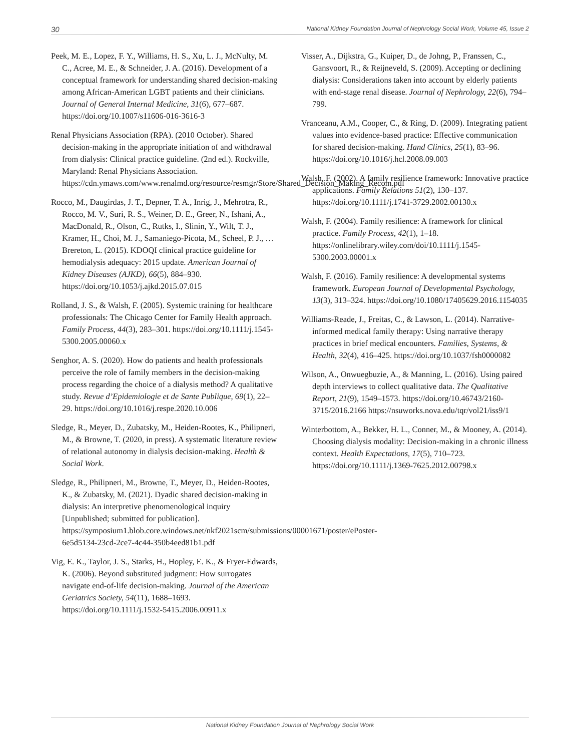30 National Kidney Foundation Journal of Nephrology Social Work, Volume 45, Issue 2
Peek, M. E., Lopez, F. Y., Williams, H. S., Xu, L. J., McNulty, M. C., Acree, M. E., & Schneider, J. A. (2016). Development of a conceptual framework for understanding shared decision-making among African-American LGBT patients and their clinicians. Journal of General Internal Medicine, 31(6), 677–687. https://doi.org/10.1007/s11606-016-3616-3
Renal Physicians Association (RPA). (2010 October). Shared decision-making in the appropriate initiation of and withdrawal from dialysis: Clinical practice guideline. (2nd ed.). Rockville, Maryland: Renal Physicians Association. https://cdn.ymaws.com/www.renalmd.org/resource/resmgr/Store/Shared_Decision_Making_Recom.pdf
Rocco, M., Daugirdas, J. T., Depner, T. A., Inrig, J., Mehrotra, R., Rocco, M. V., Suri, R. S., Weiner, D. E., Greer, N., Ishani, A., MacDonald, R., Olson, C., Rutks, I., Slinin, Y., Wilt, T. J., Kramer, H., Choi, M. J., Samaniego-Picota, M., Scheel, P. J., … Brereton, L. (2015). KDOQI clinical practice guideline for hemodialysis adequacy: 2015 update. American Journal of Kidney Diseases (AJKD), 66(5), 884–930. https://doi.org/10.1053/j.ajkd.2015.07.015
Rolland, J. S., & Walsh, F. (2005). Systemic training for healthcare professionals: The Chicago Center for Family Health approach. Family Process, 44(3), 283–301. https://doi.org/10.1111/j.1545-5300.2005.00060.x
Senghor, A. S. (2020). How do patients and health professionals perceive the role of family members in the decision-making process regarding the choice of a dialysis method? A qualitative study. Revue d’Epidemiologie et de Sante Publique, 69(1), 22–29. https://doi.org/10.1016/j.respe.2020.10.006
Sledge, R., Meyer, D., Zubatsky, M., Heiden-Rootes, K., Philipneri, M., & Browne, T. (2020, in press). A systematic literature review of relational autonomy in dialysis decision-making. Health & Social Work.
Sledge, R., Philipneri, M., Browne, T., Meyer, D., Heiden-Rootes, K., & Zubatsky, M. (2021). Dyadic shared decision-making in dialysis: An interpretive phenomenological inquiry [Unpublished; submitted for publication]. https://symposium1.blob.core.windows.net/nkf2021scm/submissions/00001671/poster/ePoster-6e5d5134-23cd-2ce7-4c44-350b4eed81b1.pdf
Vig, E. K., Taylor, J. S., Starks, H., Hopley, E. K., & Fryer-Edwards, K. (2006). Beyond substituted judgment: How surrogates navigate end-of-life decision-making. Journal of the American Geriatrics Society, 54(11), 1688–1693. https://doi.org/10.1111/j.1532-5415.2006.00911.x
Visser, A., Dijkstra, G., Kuiper, D., de Johng, P., Franssen, C., Gansvoort, R., & Reijneveld, S. (2009). Accepting or declining dialysis: Considerations taken into account by elderly patients with end-stage renal disease. Journal of Nephrology, 22(6), 794–799.
Vranceanu, A.M., Cooper, C., & Ring, D. (2009). Integrating patient values into evidence-based practice: Effective communication for shared decision-making. Hand Clinics, 25(1), 83–96. https://doi.org/10.1016/j.hcl.2008.09.003
Walsh, F. (2002). A family resilience framework: Innovative practice applications. Family Relations 51(2), 130–137. https://doi.org/10.1111/j.1741-3729.2002.00130.x
Walsh, F. (2004). Family resilience: A framework for clinical practice. Family Process, 42(1), 1–18. https://onlinelibrary.wiley.com/doi/10.1111/j.1545-5300.2003.00001.x
Walsh, F. (2016). Family resilience: A developmental systems framework. European Journal of Developmental Psychology, 13(3), 313–324. https://doi.org/10.1080/17405629.2016.1154035
Williams-Reade, J., Freitas, C., & Lawson, L. (2014). Narrative-informed medical family therapy: Using narrative therapy practices in brief medical encounters. Families, Systems, & Health, 32(4), 416–425. https://doi.org/10.1037/fsh0000082
Wilson, A., Onwuegbuzie, A., & Manning, L. (2016). Using paired depth interviews to collect qualitative data. The Qualitative Report, 21(9), 1549–1573. https://doi.org/10.46743/2160-3715/2016.2166 https://nsuworks.nova.edu/tqr/vol21/iss9/1
Winterbottom, A., Bekker, H. L., Conner, M., & Mooney, A. (2014). Choosing dialysis modality: Decision-making in a chronic illness context. Health Expectations, 17(5), 710–723. https://doi.org/10.1111/j.1369-7625.2012.00798.x
National Kidney Foundation Journal of Nephrology Social Work